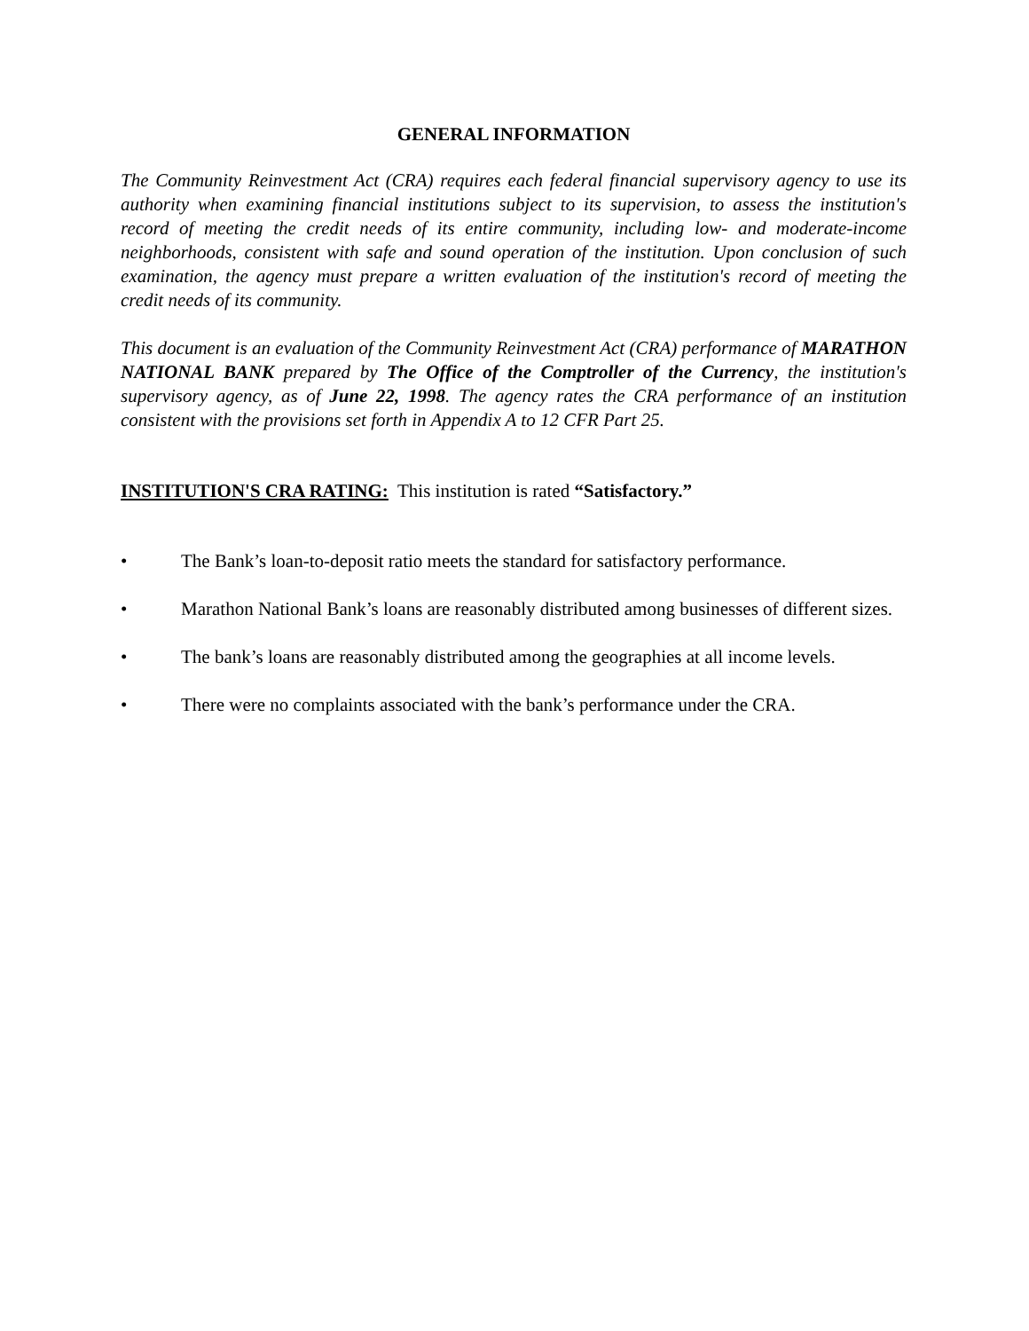GENERAL INFORMATION
The Community Reinvestment Act (CRA) requires each federal financial supervisory agency to use its authority when examining financial institutions subject to its supervision, to assess the institution's record of meeting the credit needs of its entire community, including low- and moderate-income neighborhoods, consistent with safe and sound operation of the institution. Upon conclusion of such examination, the agency must prepare a written evaluation of the institution's record of meeting the credit needs of its community.
This document is an evaluation of the Community Reinvestment Act (CRA) performance of MARATHON NATIONAL BANK prepared by The Office of the Comptroller of the Currency, the institution's supervisory agency, as of June 22, 1998. The agency rates the CRA performance of an institution consistent with the provisions set forth in Appendix A to 12 CFR Part 25.
INSTITUTION'S CRA RATING: This institution is rated “Satisfactory.”
• The Bank’s loan-to-deposit ratio meets the standard for satisfactory performance.
• Marathon National Bank’s loans are reasonably distributed among businesses of different sizes.
• The bank’s loans are reasonably distributed among the geographies at all income levels.
• There were no complaints associated with the bank’s performance under the CRA.